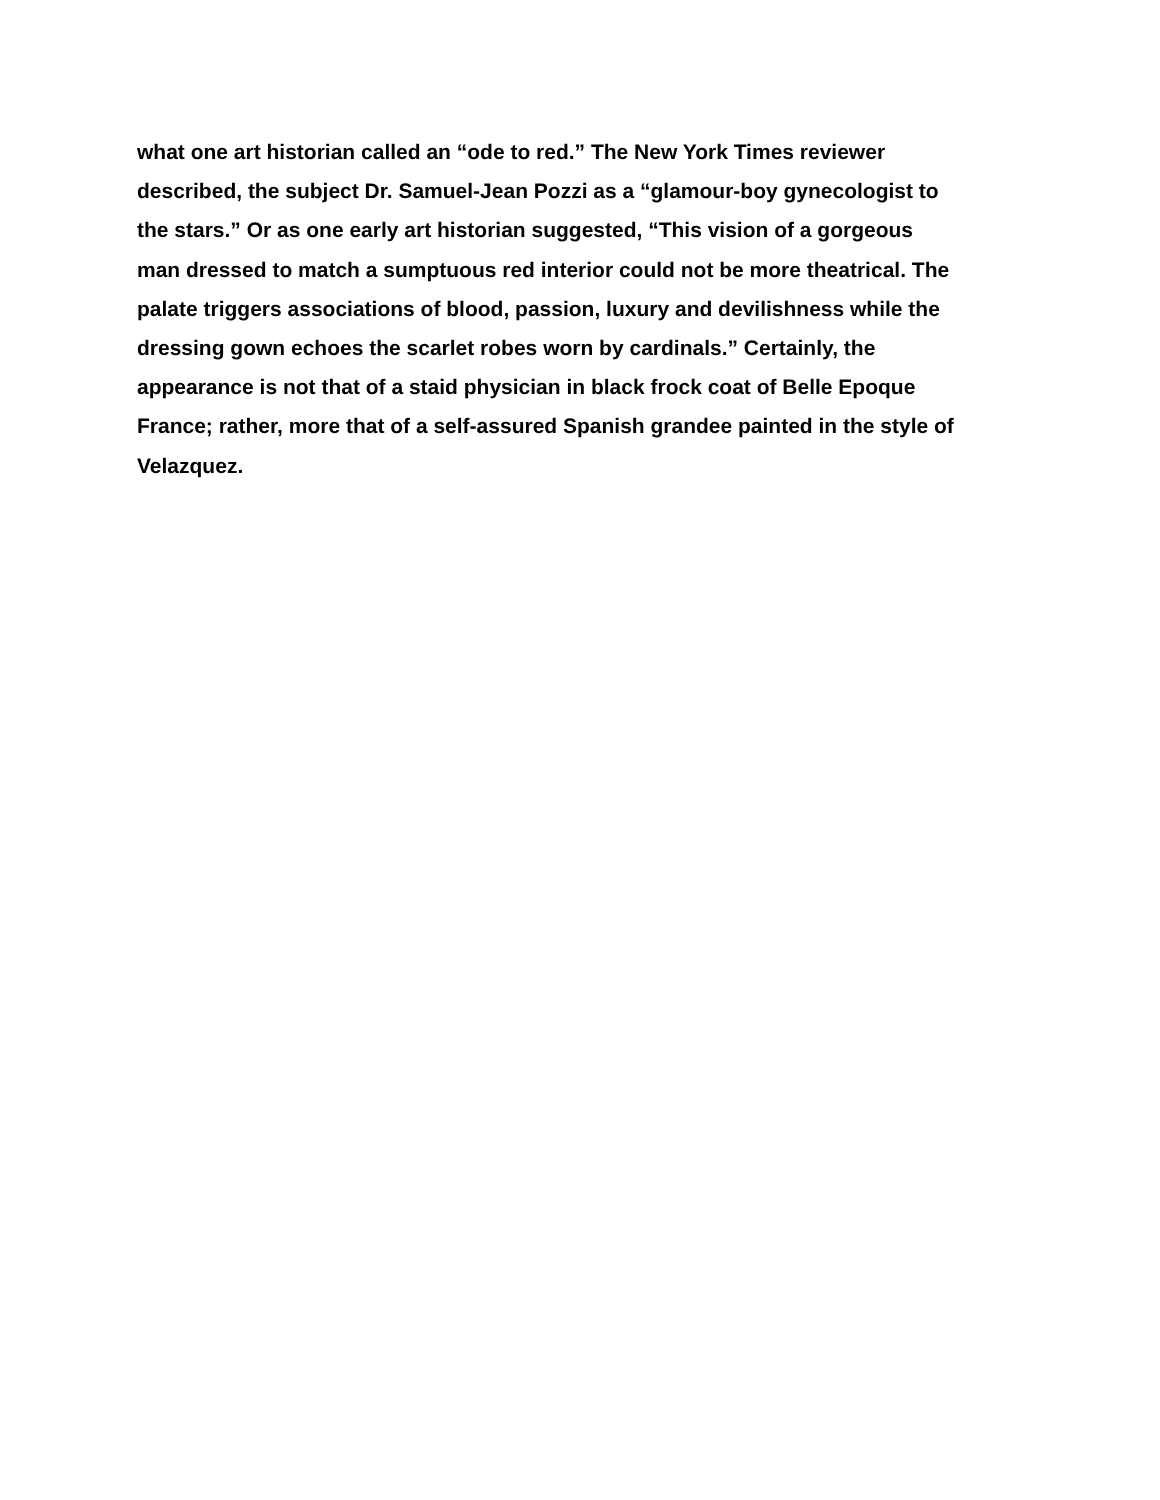what one art historian called an “ode to red.” The New York Times reviewer
described, the subject Dr. Samuel-Jean Pozzi as a “glamour-boy gynecologist to
the stars.” Or as one early art historian suggested, “This vision of a gorgeous
man dressed to match a sumptuous red interior could not be more theatrical. The
palate triggers associations of blood, passion, luxury and devilishness while the
dressing gown echoes the scarlet robes worn by cardinals.” Certainly, the
appearance is not that of a staid physician in black frock coat of Belle Epoque
France; rather, more that of a self-assured Spanish grandee painted in the style of
Velazquez.